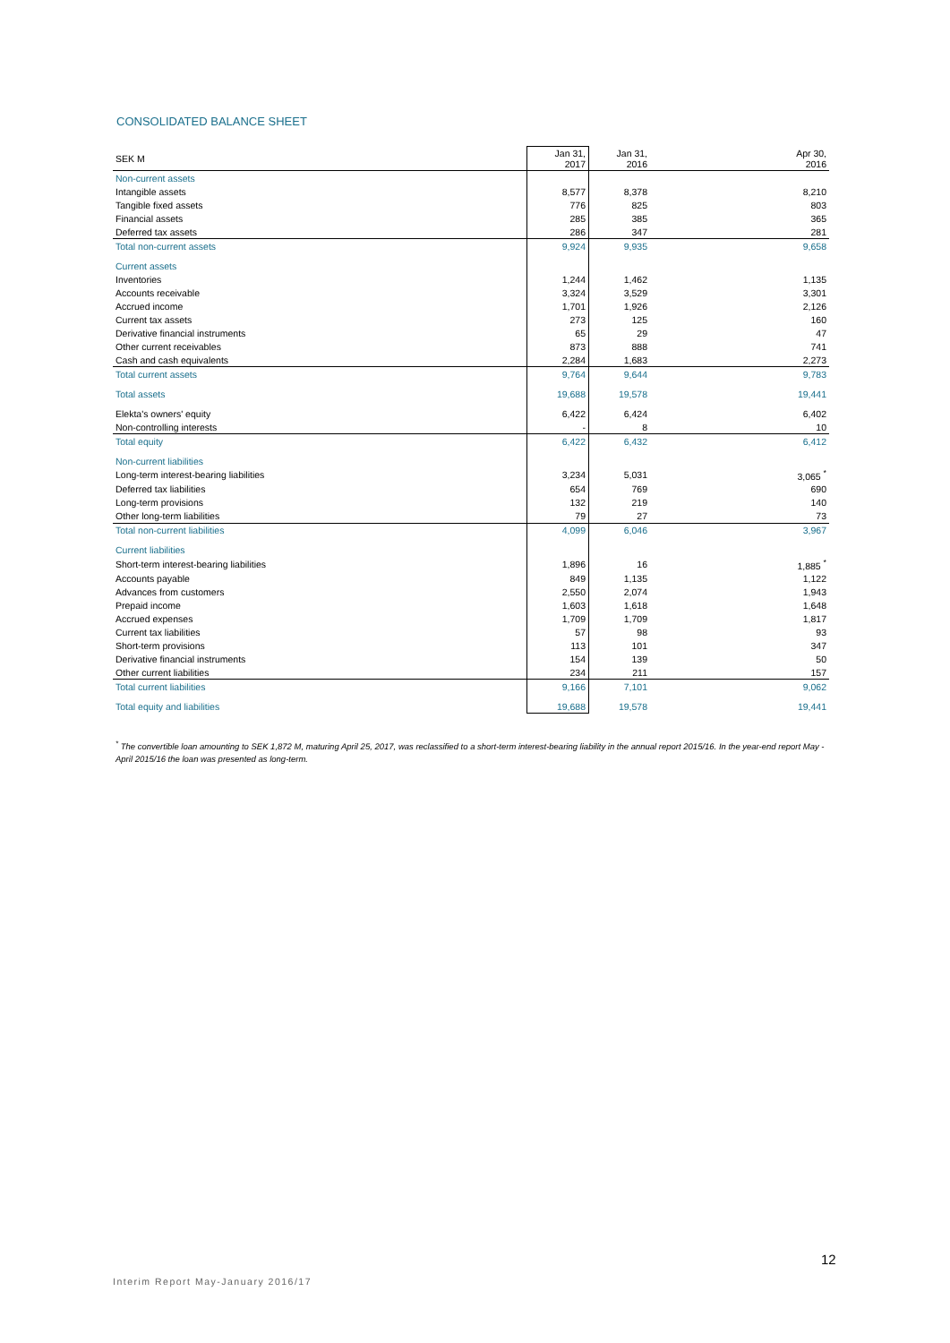CONSOLIDATED BALANCE SHEET
| SEK M | Jan 31, 2017 | Jan 31, 2016 | Apr 30, 2016 |
| --- | --- | --- | --- |
| Non-current assets | | | |
| Intangible assets | 8,577 | 8,378 | 8,210 |
| Tangible fixed assets | 776 | 825 | 803 |
| Financial assets | 285 | 385 | 365 |
| Deferred tax assets | 286 | 347 | 281 |
| Total non-current assets | 9,924 | 9,935 | 9,658 |
| Current assets | | | |
| Inventories | 1,244 | 1,462 | 1,135 |
| Accounts receivable | 3,324 | 3,529 | 3,301 |
| Accrued income | 1,701 | 1,926 | 2,126 |
| Current tax assets | 273 | 125 | 160 |
| Derivative financial instruments | 65 | 29 | 47 |
| Other current receivables | 873 | 888 | 741 |
| Cash and cash equivalents | 2,284 | 1,683 | 2,273 |
| Total current assets | 9,764 | 9,644 | 9,783 |
| Total assets | 19,688 | 19,578 | 19,441 |
| Elekta's owners' equity | 6,422 | 6,424 | 6,402 |
| Non-controlling interests | - | 8 | 10 |
| Total equity | 6,422 | 6,432 | 6,412 |
| Non-current liabilities | | | |
| Long-term interest-bearing liabilities | 3,234 | 5,031 | 3,065 <sup>*</sup> |
| Deferred tax liabilities | 654 | 769 | 690 |
| Long-term provisions | 132 | 219 | 140 |
| Other long-term liabilities | 79 | 27 | 73 |
| Total non-current liabilities | 4,099 | 6,046 | 3,967 |
| Current liabilities | | | |
| Short-term interest-bearing liabilities | 1,896 | 16 | 1,885 <sup>*</sup> |
| Accounts payable | 849 | 1,135 | 1,122 |
| Advances from customers | 2,550 | 2,074 | 1,943 |
| Prepaid income | 1,603 | 1,618 | 1,648 |
| Accrued expenses | 1,709 | 1,709 | 1,817 |
| Current tax liabilities | 57 | 98 | 93 |
| Short-term provisions | 113 | 101 | 347 |
| Derivative financial instruments | 154 | 139 | 50 |
| Other current liabilities | 234 | 211 | 157 |
| Total current liabilities | 9,166 | 7,101 | 9,062 |
| Total equity and liabilities | 19,688 | 19,578 | 19,441 |
<sup>*</sup> The convertible loan amounting to SEK 1,872 M, maturing April 25, 2017, was reclassified to a short-term interest-bearing liability in the annual report 2015/16. In the year-end report May - April 2015/16 the loan was presented as long-term.
12
Interim Report May-January 2016/17